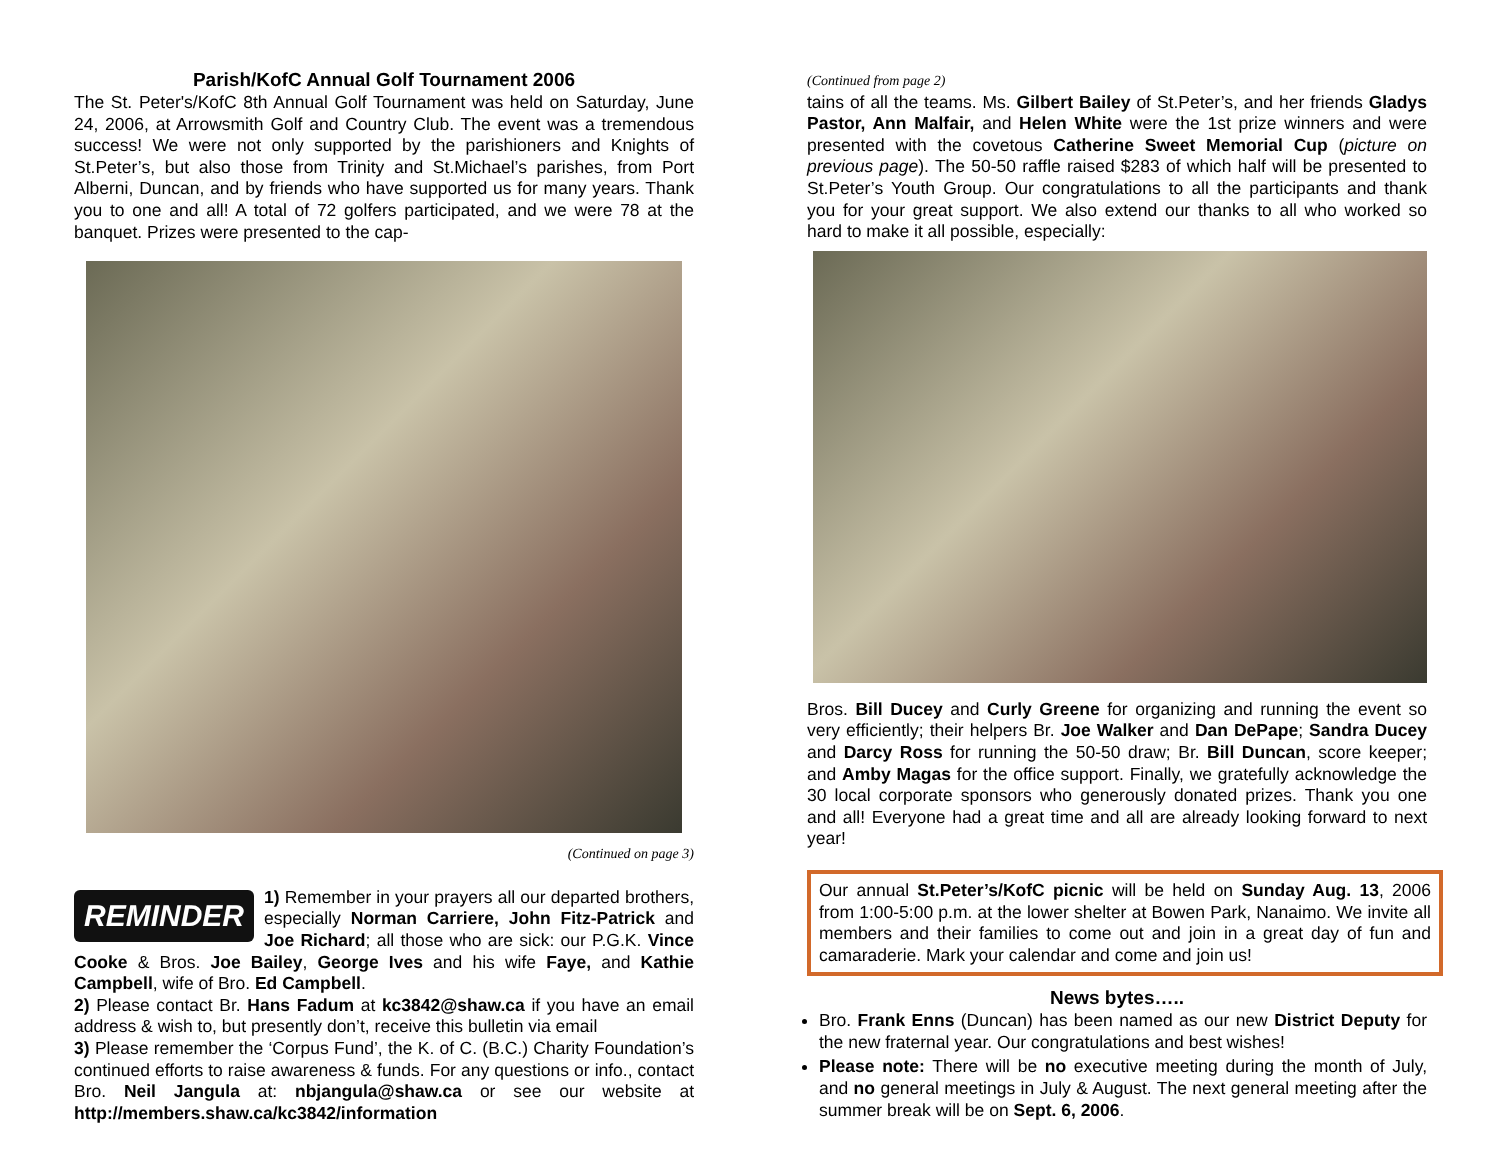Parish/KofC Annual Golf Tournament 2006
The St. Peter's/KofC 8th Annual Golf Tournament was held on Saturday, June 24, 2006, at Arrowsmith Golf and Country Club. The event was a tremendous success! We were not only supported by the parishioners and Knights of St.Peter’s, but also those from Trinity and St.Michael’s parishes, from Port Alberni, Duncan, and by friends who have supported us for many years. Thank you to one and all! A total of 72 golfers participated, and we were 78 at the banquet. Prizes were presented to the cap-
(Continued on page 3)
REMINDER
1) Remember in your prayers all our departed brothers, especially Norman Carriere, John Fitz-Patrick and Joe Richard; all those who are sick: our P.G.K. Vince Cooke & Bros. Joe Bailey, George Ives and his wife Faye, and Kathie Campbell, wife of Bro. Ed Campbell.
2) Please contact Br. Hans Fadum at kc3842@shaw.ca if you have an email address & wish to, but presently don’t, receive this bulletin via email
3) Please remember the ‘Corpus Fund’, the K. of C. (B.C.) Charity Foundation’s continued efforts to raise awareness & funds. For any questions or info., contact Bro. Neil Jangula at: nbjangula@shaw.ca or see our website at http://members.shaw.ca/kc3842/information
(Continued from page 2)
tains of all the teams. Ms. Gilbert Bailey of St.Peter’s, and her friends Gladys Pastor, Ann Malfair, and Helen White were the 1st prize winners and were presented with the covetous Catherine Sweet Memorial Cup (picture on previous page). The 50-50 raffle raised $283 of which half will be presented to St.Peter’s Youth Group. Our congratulations to all the participants and thank you for your great support. We also extend our thanks to all who worked so hard to make it all possible, especially:
Bros. Bill Ducey and Curly Greene for organizing and running the event so very efficiently; their helpers Br. Joe Walker and Dan DePape; Sandra Ducey and Darcy Ross for running the 50-50 draw; Br. Bill Duncan, score keeper; and Amby Magas for the office support. Finally, we gratefully acknowledge the 30 local corporate sponsors who generously donated prizes. Thank you one and all! Everyone had a great time and all are already looking forward to next year!
Our annual St.Peter’s/KofC picnic will be held on Sunday Aug. 13, 2006 from 1:00-5:00 p.m. at the lower shelter at Bowen Park, Nanaimo. We invite all members and their families to come out and join in a great day of fun and camaraderie. Mark your calendar and come and join us!
News bytes…..
Bro. Frank Enns (Duncan) has been named as our new District Deputy for the new fraternal year. Our congratulations and best wishes!
Please note: There will be no executive meeting during the month of July, and no general meetings in July & August. The next general meeting after the summer break will be on Sept. 6, 2006.